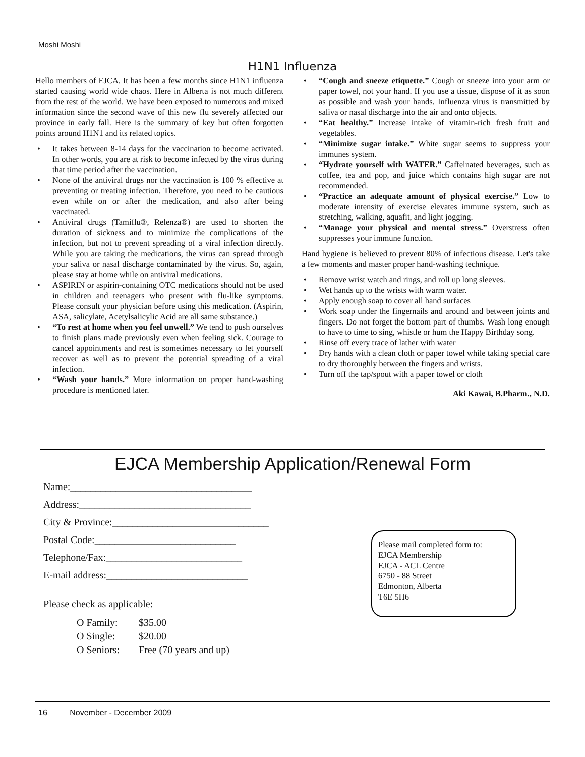Moshi Moshi
H1N1 Influenza
Hello members of EJCA. It has been a few months since H1N1 influenza started causing world wide chaos. Here in Alberta is not much different from the rest of the world. We have been exposed to numerous and mixed information since the second wave of this new flu severely affected our province in early fall. Here is the summary of key but often forgotten points around H1N1 and its related topics.
• It takes between 8-14 days for the vaccination to become activated. In other words, you are at risk to become infected by the virus during that time period after the vaccination.
• None of the antiviral drugs nor the vaccination is 100 % effective at preventing or treating infection. Therefore, you need to be cautious even while on or after the medication, and also after being vaccinated.
• Antiviral drugs (Tamiflu®, Relenza®) are used to shorten the duration of sickness and to minimize the complications of the infection, but not to prevent spreading of a viral infection directly. While you are taking the medications, the virus can spread through your saliva or nasal discharge contaminated by the virus. So, again, please stay at home while on antiviral medications.
• ASPIRIN or aspirin-containing OTC medications should not be used in children and teenagers who present with flu-like symptoms. Please consult your physician before using this medication. (Aspirin, ASA, salicylate, Acetylsalicylic Acid are all same substance.)
• “To rest at home when you feel unwell.” We tend to push ourselves to finish plans made previously even when feeling sick. Courage to cancel appointments and rest is sometimes necessary to let yourself recover as well as to prevent the potential spreading of a viral infection.
• “Wash your hands.” More information on proper hand-washing procedure is mentioned later.
• “Cough and sneeze etiquette.” Cough or sneeze into your arm or paper towel, not your hand. If you use a tissue, dispose of it as soon as possible and wash your hands. Influenza virus is transmitted by saliva or nasal discharge into the air and onto objects.
• “Eat healthy.” Increase intake of vitamin-rich fresh fruit and vegetables.
• “Minimize sugar intake.” White sugar seems to suppress your immunes system.
• “Hydrate yourself with WATER.” Caffeinated beverages, such as coffee, tea and pop, and juice which contains high sugar are not recommended.
• “Practice an adequate amount of physical exercise.” Low to moderate intensity of exercise elevates immune system, such as stretching, walking, aquafit, and light jogging.
• “Manage your physical and mental stress.” Overstress often suppresses your immune function.
Hand hygiene is believed to prevent 80% of infectious disease. Let's take a few moments and master proper hand-washing technique.
• Remove wrist watch and rings, and roll up long sleeves.
• Wet hands up to the wrists with warm water.
• Apply enough soap to cover all hand surfaces
• Work soap under the fingernails and around and between joints and fingers. Do not forget the bottom part of thumbs. Wash long enough to have to time to sing, whistle or hum the Happy Birthday song.
• Rinse off every trace of lather with water
• Dry hands with a clean cloth or paper towel while taking special care to dry thoroughly between the fingers and wrists.
• Turn off the tap/spout with a paper towel or cloth
Aki Kawai, B.Pharm., N.D.
EJCA Membership Application/Renewal Form
Name:____________________________________
Address:__________________________________
City & Province:_______________________________
Postal Code:____________________________
Telephone/Fax:___________________________
E-mail address:____________________________
Please check as applicable:
| O Family: | $35.00 |
| O Single: | $20.00 |
| O Seniors: | Free (70 years and up) |
Please mail completed form to:
EJCA Membership
EJCA - ACL Centre
6750 - 88 Street
Edmonton, Alberta
T6E 5H6
16 November - December 2009